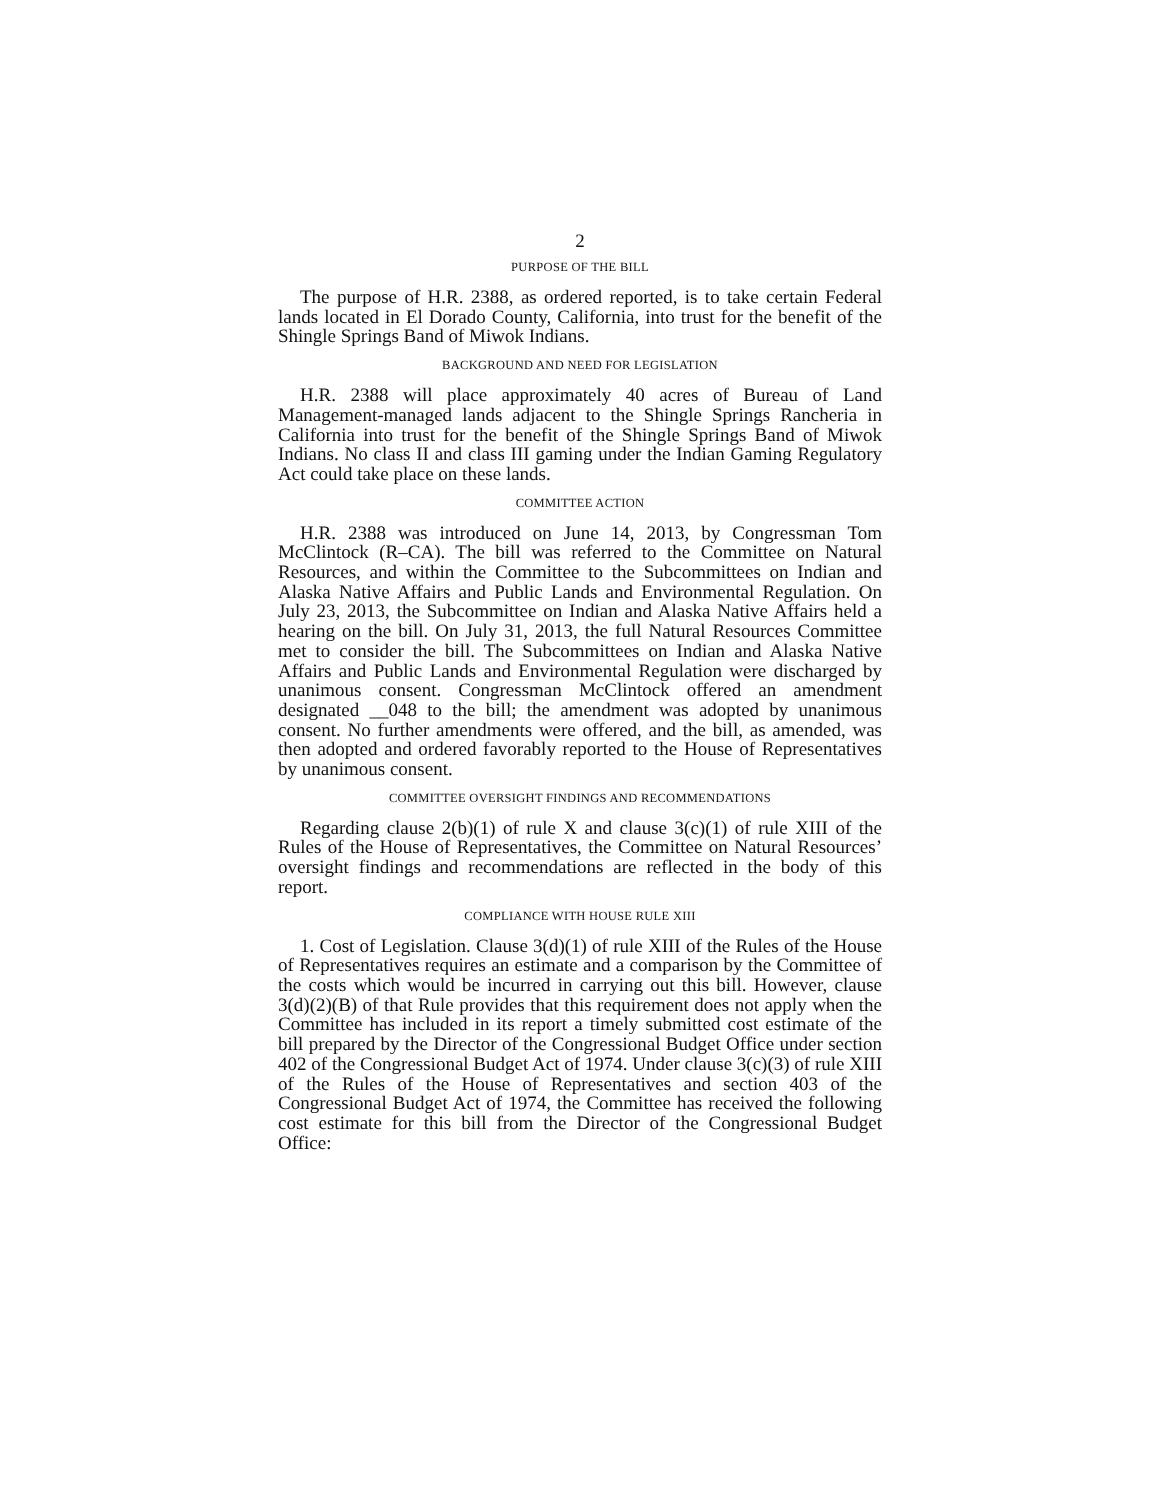2
PURPOSE OF THE BILL
The purpose of H.R. 2388, as ordered reported, is to take certain Federal lands located in El Dorado County, California, into trust for the benefit of the Shingle Springs Band of Miwok Indians.
BACKGROUND AND NEED FOR LEGISLATION
H.R. 2388 will place approximately 40 acres of Bureau of Land Management-managed lands adjacent to the Shingle Springs Rancheria in California into trust for the benefit of the Shingle Springs Band of Miwok Indians. No class II and class III gaming under the Indian Gaming Regulatory Act could take place on these lands.
COMMITTEE ACTION
H.R. 2388 was introduced on June 14, 2013, by Congressman Tom McClintock (R–CA). The bill was referred to the Committee on Natural Resources, and within the Committee to the Subcommittees on Indian and Alaska Native Affairs and Public Lands and Environmental Regulation. On July 23, 2013, the Subcommittee on Indian and Alaska Native Affairs held a hearing on the bill. On July 31, 2013, the full Natural Resources Committee met to consider the bill. The Subcommittees on Indian and Alaska Native Affairs and Public Lands and Environmental Regulation were discharged by unanimous consent. Congressman McClintock offered an amendment designated __048 to the bill; the amendment was adopted by unanimous consent. No further amendments were offered, and the bill, as amended, was then adopted and ordered favorably reported to the House of Representatives by unanimous consent.
COMMITTEE OVERSIGHT FINDINGS AND RECOMMENDATIONS
Regarding clause 2(b)(1) of rule X and clause 3(c)(1) of rule XIII of the Rules of the House of Representatives, the Committee on Natural Resources’ oversight findings and recommendations are reflected in the body of this report.
COMPLIANCE WITH HOUSE RULE XIII
1. Cost of Legislation. Clause 3(d)(1) of rule XIII of the Rules of the House of Representatives requires an estimate and a comparison by the Committee of the costs which would be incurred in carrying out this bill. However, clause 3(d)(2)(B) of that Rule provides that this requirement does not apply when the Committee has included in its report a timely submitted cost estimate of the bill prepared by the Director of the Congressional Budget Office under section 402 of the Congressional Budget Act of 1974. Under clause 3(c)(3) of rule XIII of the Rules of the House of Representatives and section 403 of the Congressional Budget Act of 1974, the Committee has received the following cost estimate for this bill from the Director of the Congressional Budget Office: